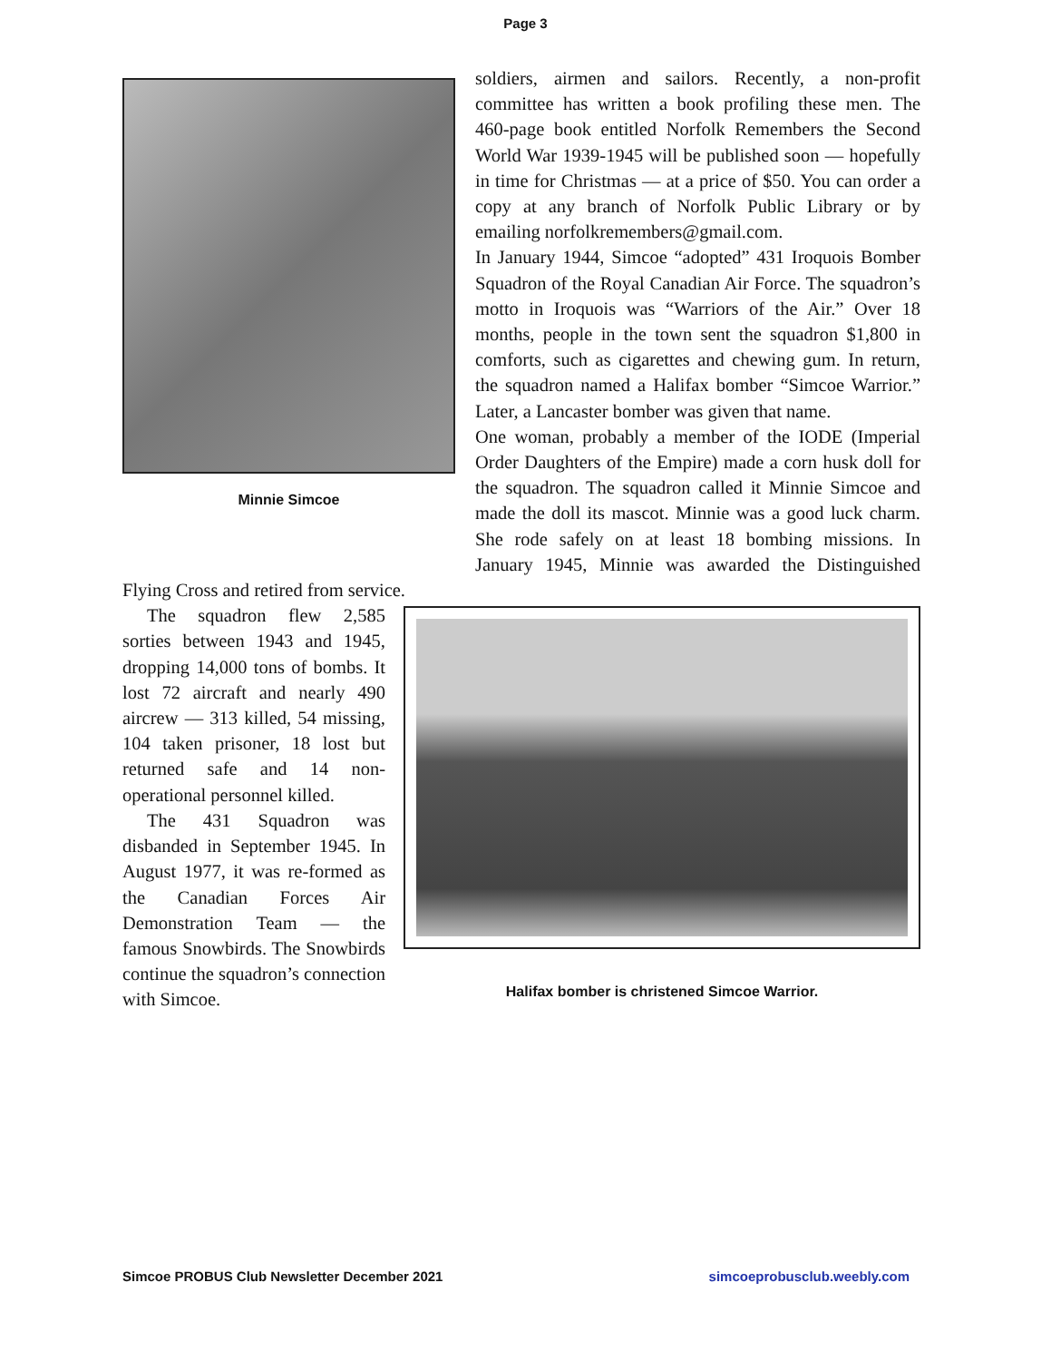Page 3
Minnie Simcoe
soldiers, airmen and sailors. Recently, a non-profit committee has written a book profiling these men. The 460-page book entitled Norfolk Remembers the Second World War 1939-1945 will be published soon — hopefully in time for Christmas — at a price of $50. You can order a copy at any branch of Norfolk Public Library or by emailing norfolkremembers@gmail.com.
In January 1944, Simcoe “adopted” 431 Iroquois Bomber Squadron of the Royal Canadian Air Force. The squadron’s motto in Iroquois was “Warriors of the Air.” Over 18 months, people in the town sent the squadron $1,800 in comforts, such as cigarettes and chewing gum. In return, the squadron named a Halifax bomber “Simcoe Warrior.” Later, a Lancaster bomber was given that name.
One woman, probably a member of the IODE (Imperial Order Daughters of the Empire) made a corn husk doll for the squadron. The squadron called it Minnie Simcoe and made the doll its mascot. Minnie was a good luck charm. She rode safely on at least 18 bombing missions. In January 1945, Minnie was awarded the Distinguished Flying Cross and retired from service.
Halifax bomber is christened Simcoe Warrior.
The squadron flew 2,585 sorties between 1943 and 1945, dropping 14,000 tons of bombs. It lost 72 aircraft and nearly 490 aircrew — 313 killed, 54 missing, 104 taken prisoner, 18 lost but returned safe and 14 non-operational personnel killed.
The 431 Squadron was disbanded in September 1945. In August 1977, it was re-formed as the Canadian Forces Air Demonstration Team — the famous Snowbirds. The Snowbirds continue the squadron’s connection with Simcoe.
Simcoe PROBUS Club Newsletter December 2021 simcoeprobusclub.weebly.com